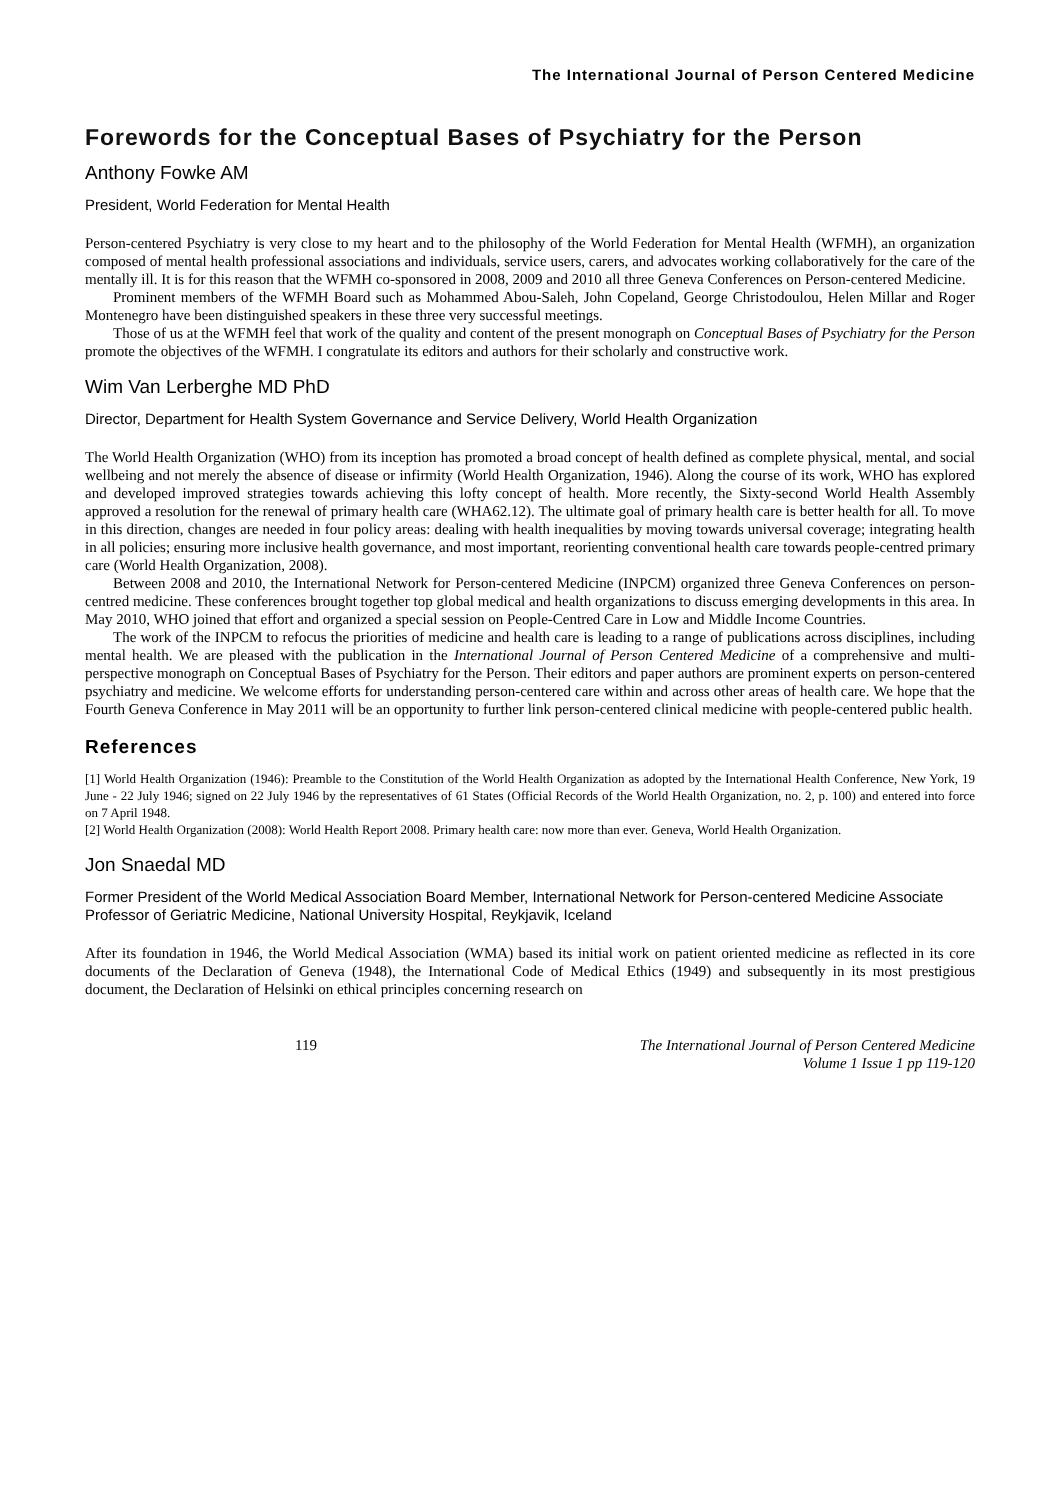The International Journal of Person Centered Medicine
Forewords for the Conceptual Bases of Psychiatry for the Person
Anthony Fowke AM
President, World Federation for Mental Health
Person-centered Psychiatry is very close to my heart and to the philosophy of the World Federation for Mental Health (WFMH), an organization composed of mental health professional associations and individuals, service users, carers, and advocates working collaboratively for the care of the mentally ill. It is for this reason that the WFMH co-sponsored in 2008, 2009 and 2010 all three Geneva Conferences on Person-centered Medicine.
Prominent members of the WFMH Board such as Mohammed Abou-Saleh, John Copeland, George Christodoulou, Helen Millar and Roger Montenegro have been distinguished speakers in these three very successful meetings.
Those of us at the WFMH feel that work of the quality and content of the present monograph on Conceptual Bases of Psychiatry for the Person promote the objectives of the WFMH. I congratulate its editors and authors for their scholarly and constructive work.
Wim Van Lerberghe MD PhD
Director, Department for Health System Governance and Service Delivery, World Health Organization
The World Health Organization (WHO) from its inception has promoted a broad concept of health defined as complete physical, mental, and social wellbeing and not merely the absence of disease or infirmity (World Health Organization, 1946). Along the course of its work, WHO has explored and developed improved strategies towards achieving this lofty concept of health. More recently, the Sixty-second World Health Assembly approved a resolution for the renewal of primary health care (WHA62.12). The ultimate goal of primary health care is better health for all. To move in this direction, changes are needed in four policy areas: dealing with health inequalities by moving towards universal coverage; integrating health in all policies; ensuring more inclusive health governance, and most important, reorienting conventional health care towards people-centred primary care (World Health Organization, 2008).
Between 2008 and 2010, the International Network for Person-centered Medicine (INPCM) organized three Geneva Conferences on person-centred medicine. These conferences brought together top global medical and health organizations to discuss emerging developments in this area. In May 2010, WHO joined that effort and organized a special session on People-Centred Care in Low and Middle Income Countries.
The work of the INPCM to refocus the priorities of medicine and health care is leading to a range of publications across disciplines, including mental health. We are pleased with the publication in the International Journal of Person Centered Medicine of a comprehensive and multi-perspective monograph on Conceptual Bases of Psychiatry for the Person. Their editors and paper authors are prominent experts on person-centered psychiatry and medicine. We welcome efforts for understanding person-centered care within and across other areas of health care. We hope that the Fourth Geneva Conference in May 2011 will be an opportunity to further link person-centered clinical medicine with people-centered public health.
References
[1] World Health Organization (1946): Preamble to the Constitution of the World Health Organization as adopted by the International Health Conference, New York, 19 June - 22 July 1946; signed on 22 July 1946 by the representatives of 61 States (Official Records of the World Health Organization, no. 2, p. 100) and entered into force on 7 April 1948.
[2] World Health Organization (2008): World Health Report 2008. Primary health care: now more than ever. Geneva, World Health Organization.
Jon Snaedal MD
Former President of the World Medical Association Board Member, International Network for Person-centered Medicine Associate Professor of Geriatric Medicine, National University Hospital, Reykjavik, Iceland
After its foundation in 1946, the World Medical Association (WMA) based its initial work on patient oriented medicine as reflected in its core documents of the Declaration of Geneva (1948), the International Code of Medical Ethics (1949) and subsequently in its most prestigious document, the Declaration of Helsinki on ethical principles concerning research on
119 The International Journal of Person Centered Medicine
Volume 1 Issue 1 pp 119-120